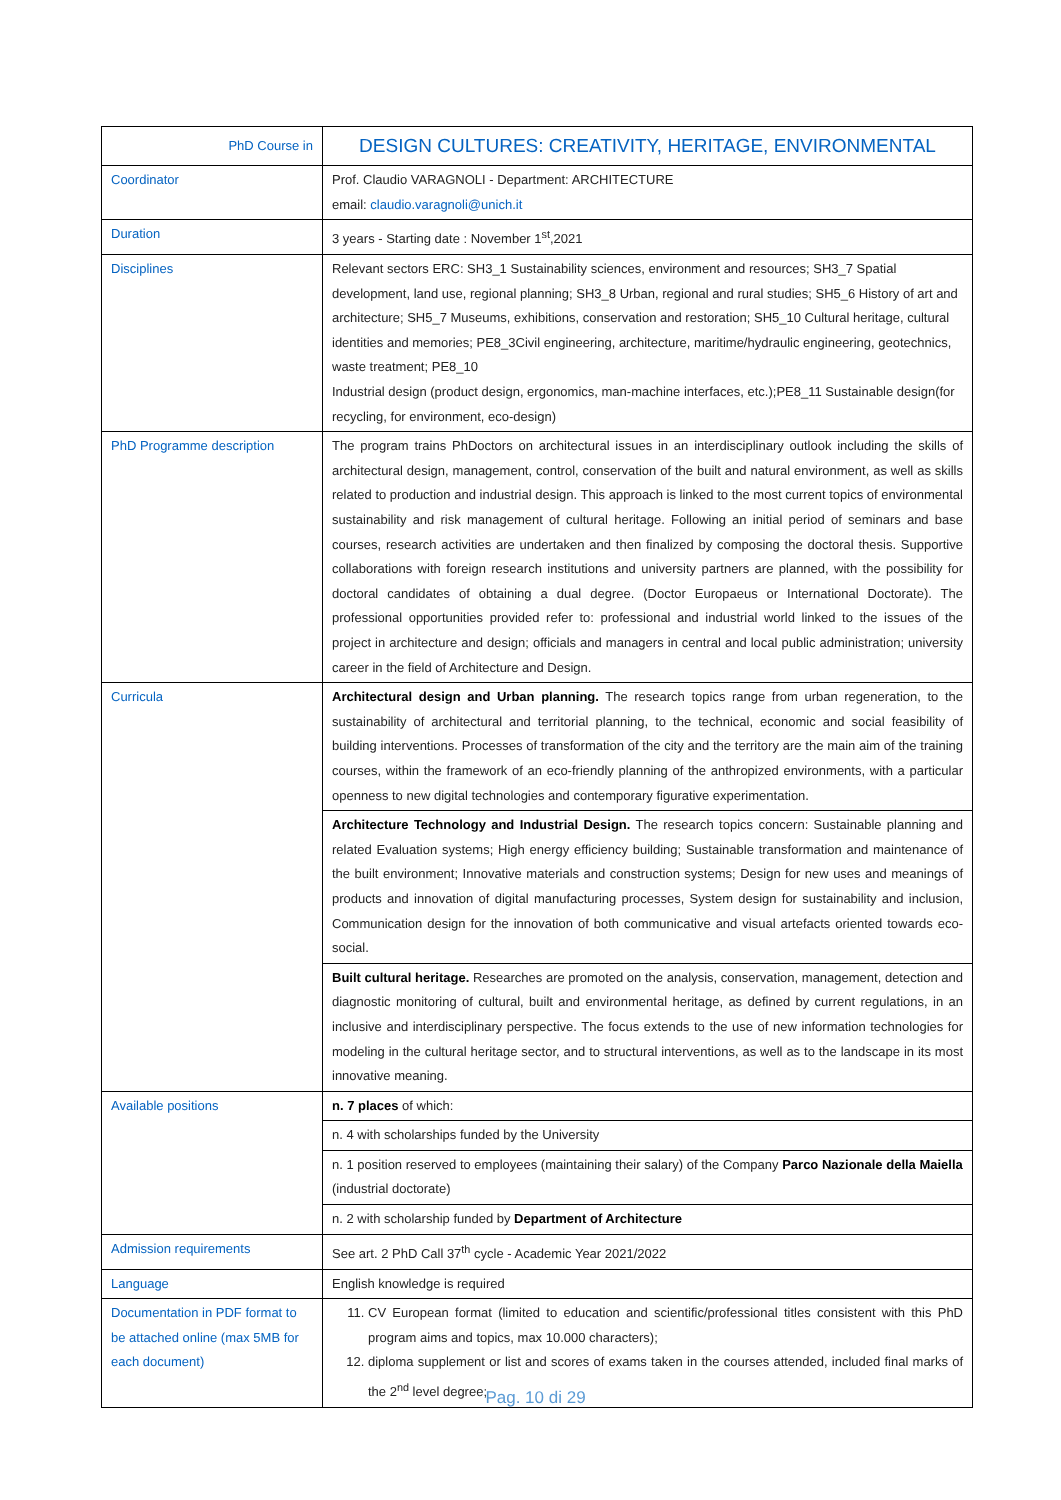| PhD Course in | DESIGN CULTURES: CREATIVITY, HERITAGE, ENVIRONMENTAL |
| Coordinator | Prof. Claudio VARAGNOLI - Department: ARCHITECTURE email: claudio.varagnoli@unich.it |
| Duration | 3 years - Starting date : November 1<sup>st</sup>,2021 |
| Disciplines | Relevant sectors ERC: SH3_1 Sustainability sciences, environment and resources; SH3_7 Spatial development, land use, regional planning; SH3_8 Urban, regional and rural studies; SH5_6 History of art and architecture; SH5_7 Museums, exhibitions, conservation and restoration; SH5_10 Cultural heritage, cultural identities and memories; PE8_3Civil engineering, architecture, maritime/hydraulic engineering, geotechnics, waste treatment; PE8_10 Industrial design (product design, ergonomics, man-machine interfaces, etc.);PE8_11 Sustainable design(for recycling, for environment, eco-design) |
| PhD Programme description | The program trains PhDoctors on architectural issues in an interdisciplinary outlook including the skills of architectural design, management, control, conservation of the built and natural environment, as well as skills related to production and industrial design. This approach is linked to the most current topics of environmental sustainability and risk management of cultural heritage. Following an initial period of seminars and base courses, research activities are undertaken and then finalized by composing the doctoral thesis. Supportive collaborations with foreign research institutions and university partners are planned, with the possibility for doctoral candidates of obtaining a dual degree. (Doctor Europaeus or International Doctorate). The professional opportunities provided refer to: professional and industrial world linked to the issues of the project in architecture and design; officials and managers in central and local public administration; university career in the field of Architecture and Design. |
| Curricula | Architectural design and Urban planning. The research topics range from urban regeneration, to the sustainability of architectural and territorial planning, to the technical, economic and social feasibility of building interventions. Processes of transformation of the city and the territory are the main aim of the training courses, within the framework of an eco-friendly planning of the anthropized environments, with a particular openness to new digital technologies and contemporary figurative experimentation. |
| | Architecture Technology and Industrial Design. The research topics concern: Sustainable planning and related Evaluation systems; High energy efficiency building; Sustainable transformation and maintenance of the built environment; Innovative materials and construction systems; Design for new uses and meanings of products and innovation of digital manufacturing processes, System design for sustainability and inclusion, Communication design for the innovation of both communicative and visual artefacts oriented towards eco-social. |
| | Built cultural heritage. Researches are promoted on the analysis, conservation, management, detection and diagnostic monitoring of cultural, built and environmental heritage, as defined by current regulations, in an inclusive and interdisciplinary perspective. The focus extends to the use of new information technologies for modeling in the cultural heritage sector, and to structural interventions, as well as to the landscape in its most innovative meaning. |
| Available positions | n. 7 places of which: |
| | n. 4 with scholarships funded by the University |
| | n. 1 position reserved to employees (maintaining their salary) of the Company Parco Nazionale della Maiella (industrial doctorate) |
| | n. 2 with scholarship funded by Department of Architecture |
| Admission requirements | See art. 2 PhD Call 37<sup>th</sup> cycle - Academic Year 2021/2022 |
| Language | English knowledge is required |
| Documentation in PDF format to be attached online (max 5MB for each document) | 11. CV European format (limited to education and scientific/professional titles consistent with this PhD program aims and topics, max 10.000 characters); 12. diploma supplement or list and scores of exams taken in the courses attended, included final marks of the 2<sup>nd</sup> level degree; |
Pag. 10 di 29